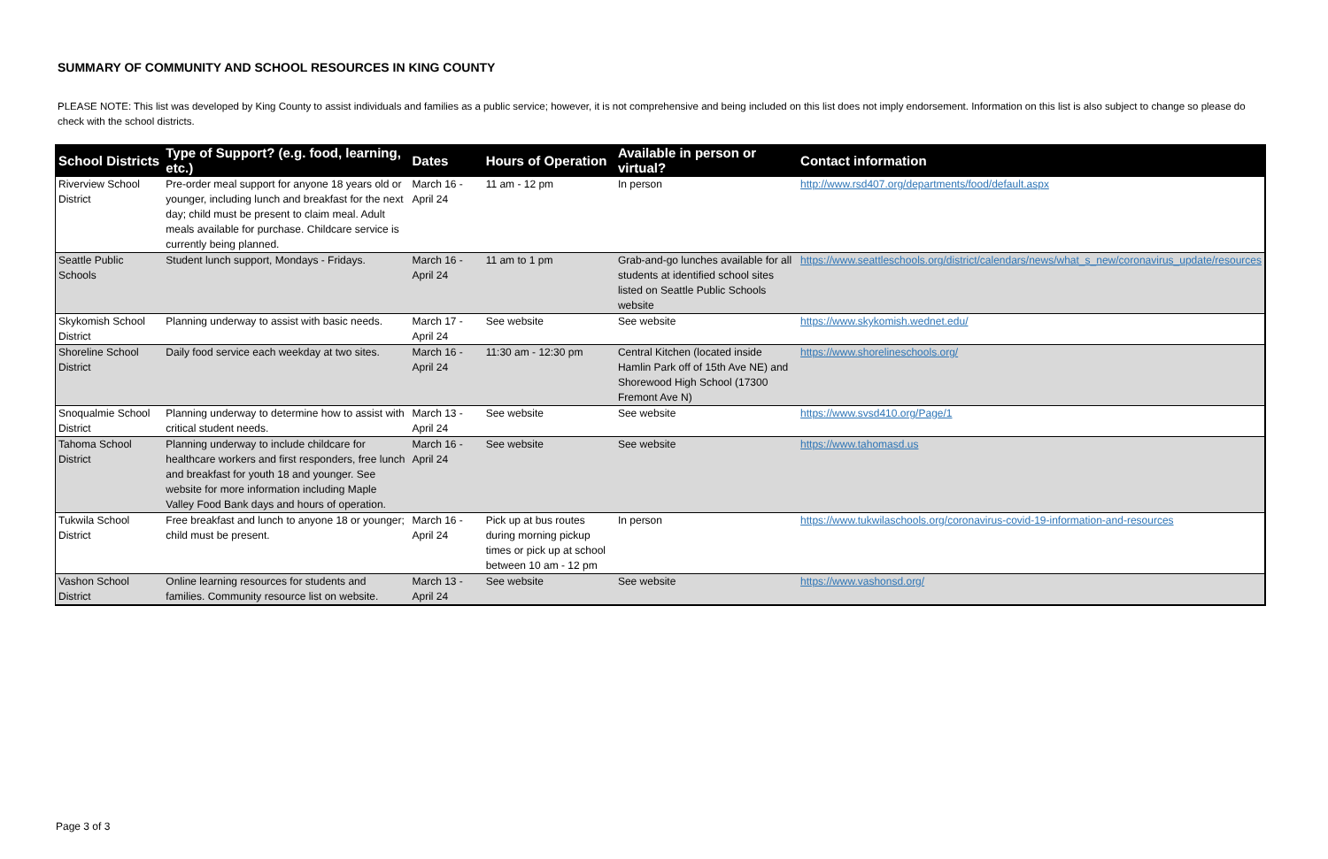SUMMARY OF COMMUNITY AND SCHOOL RESOURCES IN KING COUNTY
PLEASE NOTE: This list was developed by King County to assist individuals and families as a public service; however, it is not comprehensive and being included on this list does not imply endorsement. Information on this list is also subject to change so please do check with the school districts.
| School Districts | Type of Support? (e.g. food, learning, etc.) | Dates | Hours of Operation | Available in person or virtual? | Contact information |
| --- | --- | --- | --- | --- | --- |
| Riverview School District | Pre-order meal support for anyone 18 years old or younger, including lunch and breakfast for the next day; child must be present to claim meal. Adult meals available for purchase. Childcare service is currently being planned. | March 16 - April 24 | 11 am - 12 pm | In person | http://www.rsd407.org/departments/food/default.aspx |
| Seattle Public Schools | Student lunch support, Mondays - Fridays. | March 16 - April 24 | 11 am to 1 pm | Grab-and-go lunches available for all students at identified school sites listed on Seattle Public Schools website | https://www.seattleschools.org/district/calendars/news/what_s_new/coronavirus_update/resources |
| Skykomish School District | Planning underway to assist with basic needs. | March 17 - April 24 | See website | See website | https://www.skykomish.wednet.edu/ |
| Shoreline School District | Daily food service each weekday at two sites. | March 16 - April 24 | 11:30 am - 12:30 pm | Central Kitchen (located inside Hamlin Park off of 15th Ave NE) and Shorewood High School (17300 Fremont Ave N) | https://www.shorelineschools.org/ |
| Snoqualmie School District | Planning underway to determine how to assist with critical student needs. | March 13 - April 24 | See website | See website | https://www.svsd410.org/Page/1 |
| Tahoma School District | Planning underway to include childcare for healthcare workers and first responders, free lunch and breakfast for youth 18 and younger. See website for more information including Maple Valley Food Bank days and hours of operation. | March 16 - April 24 | See website | See website | https://www.tahomasd.us |
| Tukwila School District | Free breakfast and lunch to anyone 18 or younger; child must be present. | March 16 - April 24 | Pick up at bus routes during morning pickup times or pick up at school between 10 am - 12 pm | In person | https://www.tukwilaschools.org/coronavirus-covid-19-information-and-resources |
| Vashon School District | Online learning resources for students and families. Community resource list on website. | March 13 - April 24 | See website | See website | https://www.vashonsd.org/ |
Page 3 of 3